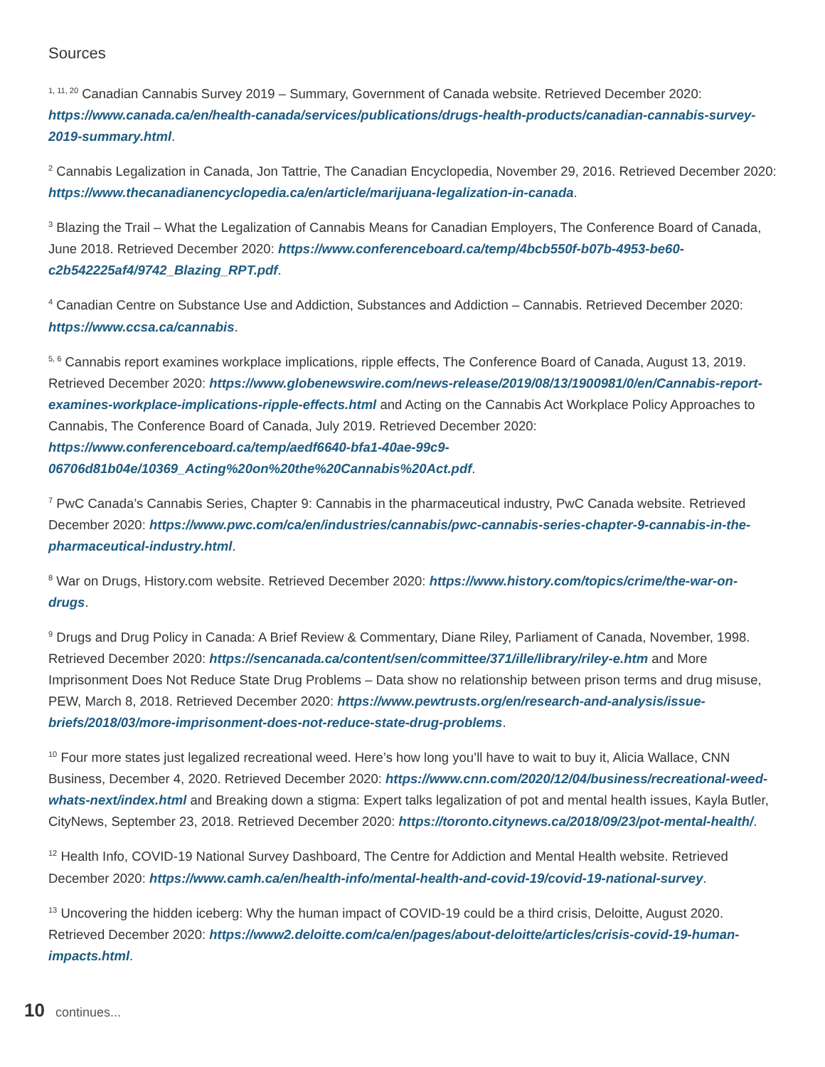Sources
<sup>1, 11, 20</sup> Canadian Cannabis Survey 2019 – Summary, Government of Canada website. Retrieved December 2020: https://www.canada.ca/en/health-canada/services/publications/drugs-health-products/canadian-cannabis-survey-2019-summary.html.
<sup>2</sup> Cannabis Legalization in Canada, Jon Tattrie, The Canadian Encyclopedia, November 29, 2016. Retrieved December 2020: https://www.thecanadianencyclopedia.ca/en/article/marijuana-legalization-in-canada.
<sup>3</sup> Blazing the Trail – What the Legalization of Cannabis Means for Canadian Employers, The Conference Board of Canada, June 2018. Retrieved December 2020: https://www.conferenceboard.ca/temp/4bcb550f-b07b-4953-be60-c2b542225af4/9742_Blazing_RPT.pdf.
<sup>4</sup> Canadian Centre on Substance Use and Addiction, Substances and Addiction – Cannabis. Retrieved December 2020: https://www.ccsa.ca/cannabis.
<sup>5, 6</sup> Cannabis report examines workplace implications, ripple effects, The Conference Board of Canada, August 13, 2019. Retrieved December 2020: https://www.globenewswire.com/news-release/2019/08/13/1900981/0/en/Cannabis-report-examines-workplace-implications-ripple-effects.html and Acting on the Cannabis Act Workplace Policy Approaches to Cannabis, The Conference Board of Canada, July 2019. Retrieved December 2020: https://www.conferenceboard.ca/temp/aedf6640-bfa1-40ae-99c9-06706d81b04e/10369_Acting%20on%20the%20Cannabis%20Act.pdf.
<sup>7</sup> PwC Canada’s Cannabis Series, Chapter 9: Cannabis in the pharmaceutical industry, PwC Canada website. Retrieved December 2020: https://www.pwc.com/ca/en/industries/cannabis/pwc-cannabis-series-chapter-9-cannabis-in-the-pharmaceutical-industry.html.
<sup>8</sup> War on Drugs, History.com website. Retrieved December 2020: https://www.history.com/topics/crime/the-war-on-drugs.
<sup>9</sup> Drugs and Drug Policy in Canada: A Brief Review & Commentary, Diane Riley, Parliament of Canada, November, 1998. Retrieved December 2020: https://sencanada.ca/content/sen/committee/371/ille/library/riley-e.htm and More Imprisonment Does Not Reduce State Drug Problems – Data show no relationship between prison terms and drug misuse, PEW, March 8, 2018. Retrieved December 2020: https://www.pewtrusts.org/en/research-and-analysis/issue-briefs/2018/03/more-imprisonment-does-not-reduce-state-drug-problems.
<sup>10</sup> Four more states just legalized recreational weed. Here’s how long you’ll have to wait to buy it, Alicia Wallace, CNN Business, December 4, 2020. Retrieved December 2020: https://www.cnn.com/2020/12/04/business/recreational-weed-whats-next/index.html and Breaking down a stigma: Expert talks legalization of pot and mental health issues, Kayla Butler, CityNews, September 23, 2018. Retrieved December 2020: https://toronto.citynews.ca/2018/09/23/pot-mental-health/.
<sup>12</sup> Health Info, COVID-19 National Survey Dashboard, The Centre for Addiction and Mental Health website. Retrieved December 2020: https://www.camh.ca/en/health-info/mental-health-and-covid-19/covid-19-national-survey.
<sup>13</sup> Uncovering the hidden iceberg: Why the human impact of COVID-19 could be a third crisis, Deloitte, August 2020. Retrieved December 2020: https://www2.deloitte.com/ca/en/pages/about-deloitte/articles/crisis-covid-19-human-impacts.html.
10 continues...